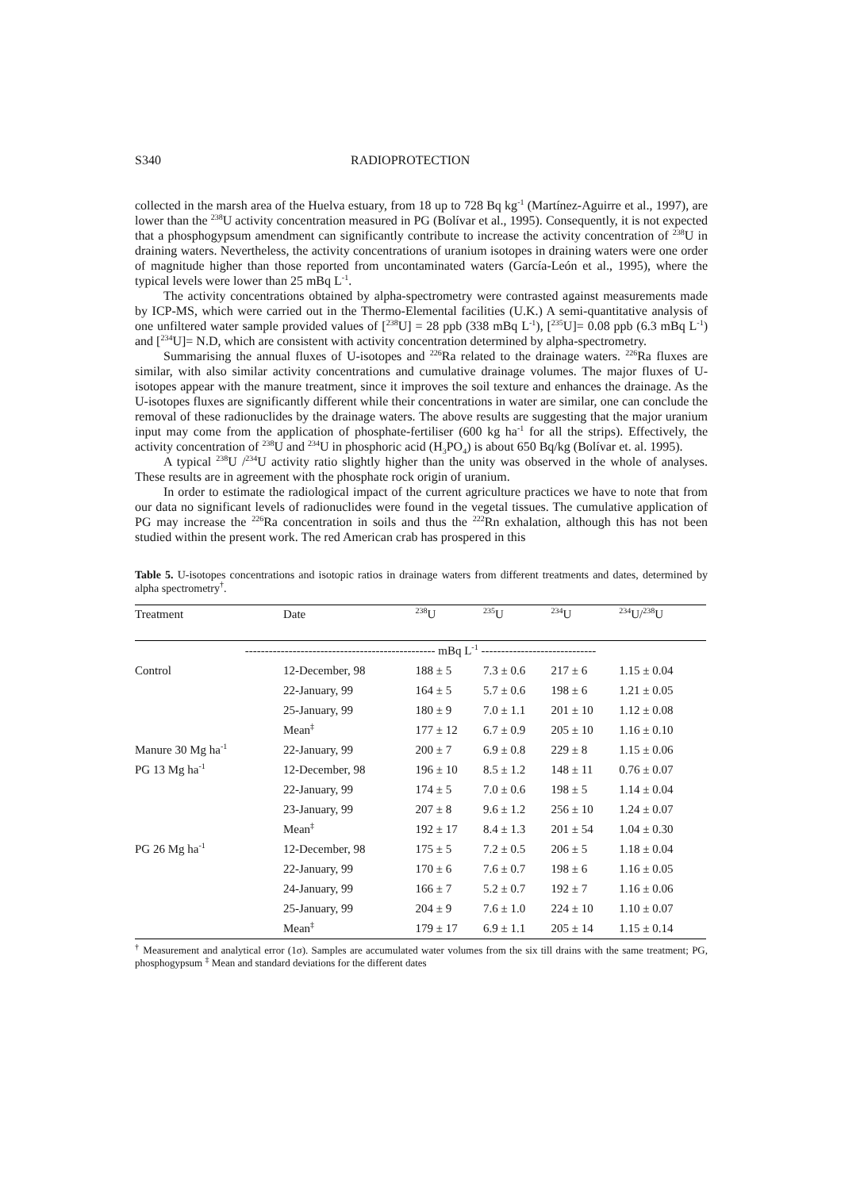S340 RADIOPROTECTION
collected in the marsh area of the Huelva estuary, from 18 up to 728 Bq kg<sup>-1</sup> (Martínez-Aguirre et al., 1997), are lower than the <sup>238</sup>U activity concentration measured in PG (Bolívar et al., 1995). Consequently, it is not expected that a phosphogypsum amendment can significantly contribute to increase the activity concentration of <sup>238</sup>U in draining waters. Nevertheless, the activity concentrations of uranium isotopes in draining waters were one order of magnitude higher than those reported from uncontaminated waters (García-León et al., 1995), where the typical levels were lower than 25 mBq L<sup>-1</sup>.
The activity concentrations obtained by alpha-spectrometry were contrasted against measurements made by ICP-MS, which were carried out in the Thermo-Elemental facilities (U.K.) A semi-quantitative analysis of one unfiltered water sample provided values of [<sup>238</sup>U] = 28 ppb (338 mBq L<sup>-1</sup>), [<sup>235</sup>U]= 0.08 ppb (6.3 mBq L<sup>-1</sup>) and [<sup>234</sup>U]= N.D, which are consistent with activity concentration determined by alpha-spectrometry.
Summarising the annual fluxes of U-isotopes and <sup>226</sup>Ra related to the drainage waters. <sup>226</sup>Ra fluxes are similar, with also similar activity concentrations and cumulative drainage volumes. The major fluxes of U-isotopes appear with the manure treatment, since it improves the soil texture and enhances the drainage. As the U-isotopes fluxes are significantly different while their concentrations in water are similar, one can conclude the removal of these radionuclides by the drainage waters. The above results are suggesting that the major uranium input may come from the application of phosphate-fertiliser (600 kg ha<sup>-1</sup> for all the strips). Effectively, the activity concentration of <sup>238</sup>U and <sup>234</sup>U in phosphoric acid (H<sub>3</sub>PO<sub>4</sub>) is about 650 Bq/kg (Bolívar et. al. 1995).
A typical <sup>238</sup>U /<sup>234</sup>U activity ratio slightly higher than the unity was observed in the whole of analyses. These results are in agreement with the phosphate rock origin of uranium.
In order to estimate the radiological impact of the current agriculture practices we have to note that from our data no significant levels of radionuclides were found in the vegetal tissues. The cumulative application of PG may increase the <sup>226</sup>Ra concentration in soils and thus the <sup>222</sup>Rn exhalation, although this has not been studied within the present work. The red American crab has prospered in this
Table 5. U-isotopes concentrations and isotopic ratios in drainage waters from different treatments and dates, determined by alpha spectrometry<sup>†</sup>.
| Treatment | Date | <sup>238</sup>U | <sup>235</sup>U | <sup>234</sup>U | <sup>234</sup>U/<sup>238</sup>U |
| --- | --- | --- | --- | --- | --- |
| ------------------------------------------------ mBq L<sup>-1</sup> ----------------------------- | | | | | |
| Control | 12-December, 98 | 188 ± 5 | 7.3 ± 0.6 | 217 ± 6 | 1.15 ± 0.04 |
| | 22-January, 99 | 164 ± 5 | 5.7 ± 0.6 | 198 ± 6 | 1.21 ± 0.05 |
| | 25-January, 99 | 180 ± 9 | 7.0 ± 1.1 | 201 ± 10 | 1.12 ± 0.08 |
| | Mean<sup>‡</sup> | 177 ± 12 | 6.7 ± 0.9 | 205 ± 10 | 1.16 ± 0.10 |
| Manure 30 Mg ha<sup>-1</sup> | 22-January, 99 | 200 ± 7 | 6.9 ± 0.8 | 229 ± 8 | 1.15 ± 0.06 |
| PG 13 Mg ha<sup>-1</sup> | 12-December, 98 | 196 ± 10 | 8.5 ± 1.2 | 148 ± 11 | 0.76 ± 0.07 |
| | 22-January, 99 | 174 ± 5 | 7.0 ± 0.6 | 198 ± 5 | 1.14 ± 0.04 |
| | 23-January, 99 | 207 ± 8 | 9.6 ± 1.2 | 256 ± 10 | 1.24 ± 0.07 |
| | Mean<sup>‡</sup> | 192 ± 17 | 8.4 ± 1.3 | 201 ± 54 | 1.04 ± 0.30 |
| PG 26 Mg ha<sup>-1</sup> | 12-December, 98 | 175 ± 5 | 7.2 ± 0.5 | 206 ± 5 | 1.18 ± 0.04 |
| | 22-January, 99 | 170 ± 6 | 7.6 ± 0.7 | 198 ± 6 | 1.16 ± 0.05 |
| | 24-January, 99 | 166 ± 7 | 5.2 ± 0.7 | 192 ± 7 | 1.16 ± 0.06 |
| | 25-January, 99 | 204 ± 9 | 7.6 ± 1.0 | 224 ± 10 | 1.10 ± 0.07 |
| | Mean<sup>‡</sup> | 179 ± 17 | 6.9 ± 1.1 | 205 ± 14 | 1.15 ± 0.14 |
<sup>†</sup> Measurement and analytical error (1σ). Samples are accumulated water volumes from the six till drains with the same treatment; PG, phosphogypsum <sup>‡</sup> Mean and standard deviations for the different dates